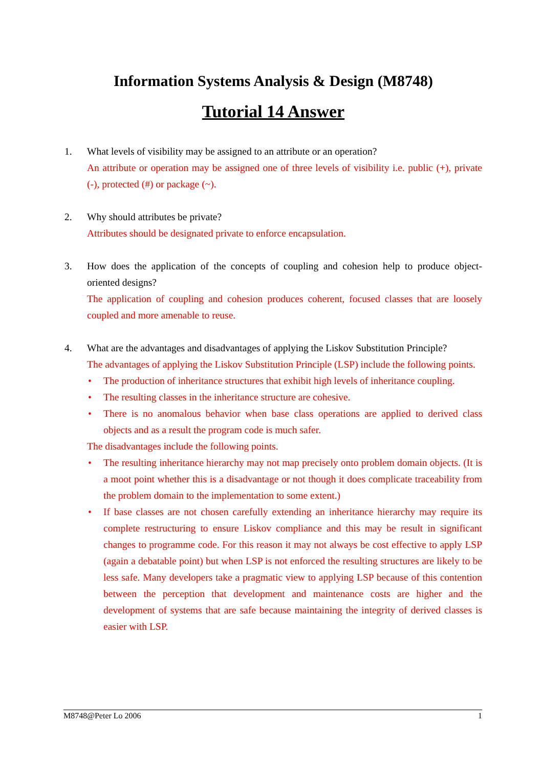Information Systems Analysis & Design (M8748)
Tutorial 14 Answer
1. What levels of visibility may be assigned to an attribute or an operation?
An attribute or operation may be assigned one of three levels of visibility i.e. public (+), private (-), protected (#) or package (~).
2. Why should attributes be private?
Attributes should be designated private to enforce encapsulation.
3. How does the application of the concepts of coupling and cohesion help to produce object-oriented designs?
The application of coupling and cohesion produces coherent, focused classes that are loosely coupled and more amenable to reuse.
4. What are the advantages and disadvantages of applying the Liskov Substitution Principle?
The advantages of applying the Liskov Substitution Principle (LSP) include the following points.
• The production of inheritance structures that exhibit high levels of inheritance coupling.
• The resulting classes in the inheritance structure are cohesive.
• There is no anomalous behavior when base class operations are applied to derived class objects and as a result the program code is much safer.
The disadvantages include the following points.
• The resulting inheritance hierarchy may not map precisely onto problem domain objects. (It is a moot point whether this is a disadvantage or not though it does complicate traceability from the problem domain to the implementation to some extent.)
• If base classes are not chosen carefully extending an inheritance hierarchy may require its complete restructuring to ensure Liskov compliance and this may be result in significant changes to programme code. For this reason it may not always be cost effective to apply LSP (again a debatable point) but when LSP is not enforced the resulting structures are likely to be less safe. Many developers take a pragmatic view to applying LSP because of this contention between the perception that development and maintenance costs are higher and the development of systems that are safe because maintaining the integrity of derived classes is easier with LSP.
M8748@Peter Lo 2006 1